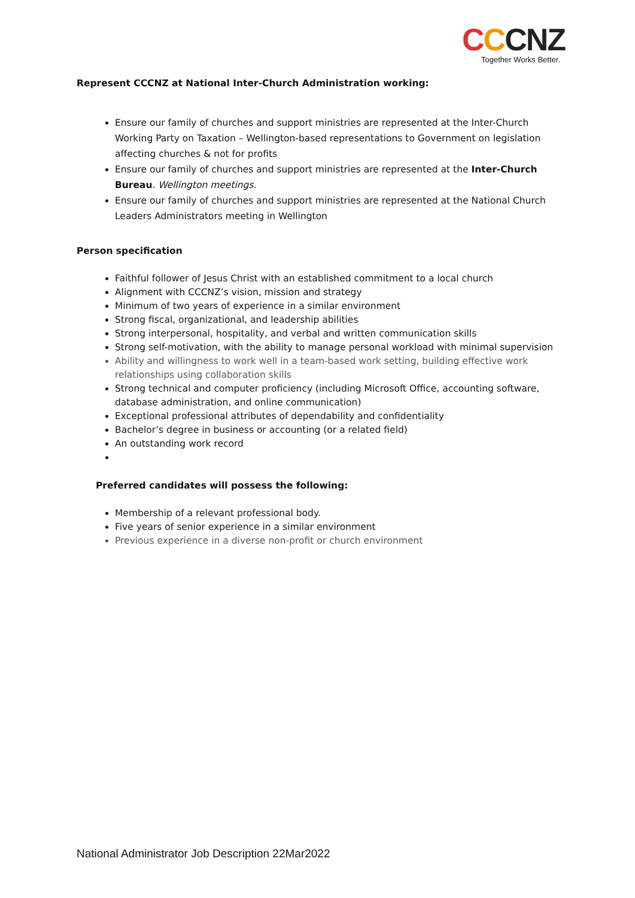CCCNZ
Together Works Better.
Represent CCCNZ at National Inter-Church Administration working:
Ensure our family of churches and support ministries are represented at the Inter-Church Working Party on Taxation – Wellington-based representations to Government on legislation affecting churches & not for profits
Ensure our family of churches and support ministries are represented at the Inter-Church Bureau. Wellington meetings.
Ensure our family of churches and support ministries are represented at the National Church Leaders Administrators meeting in Wellington
Person specification
Faithful follower of Jesus Christ with an established commitment to a local church
Alignment with CCCNZ’s vision, mission and strategy
Minimum of two years of experience in a similar environment
Strong fiscal, organizational, and leadership abilities
Strong interpersonal, hospitality, and verbal and written communication skills
Strong self-motivation, with the ability to manage personal workload with minimal supervision
Ability and willingness to work well in a team-based work setting, building effective work relationships using collaboration skills
Strong technical and computer proficiency (including Microsoft Office, accounting software, database administration, and online communication)
Exceptional professional attributes of dependability and confidentiality
Bachelor’s degree in business or accounting (or a related field)
An outstanding work record
Preferred candidates will possess the following:
Membership of a relevant professional body.
Five years of senior experience in a similar environment
Previous experience in a diverse non-profit or church environment
National Administrator Job Description 22Mar2022